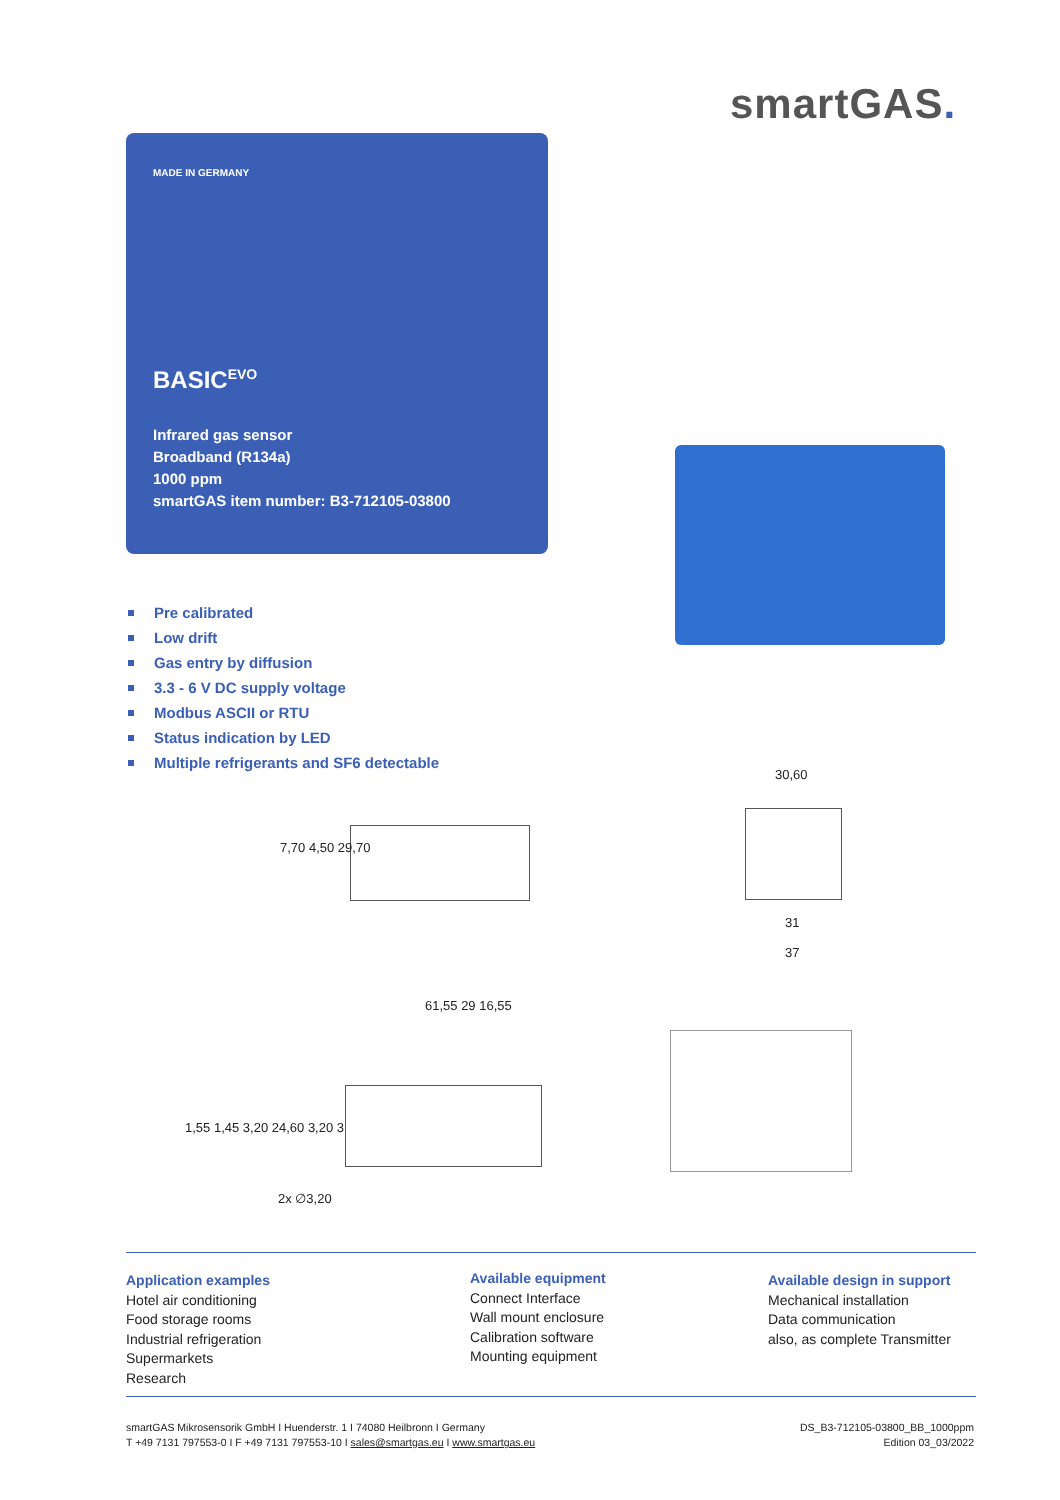smartGAS.
MADE IN GERMANY
BASIC<sup>EVO</sup>
Infrared gas sensor
Broadband (R134a)
1000 ppm
smartGAS item number: B3-712105-03800
Pre calibrated
Low drift
Gas entry by diffusion
3.3 - 6 V DC supply voltage
Modbus ASCII or RTU
Status indication by LED
Multiple refrigerants and SF6 detectable
7,70 4,50 29,70
30,60
31
37
61,55 29 16,55
1,55 1,45 3,20 24,60 3,20 3
2x ∅3,20
Application examples
Hotel air conditioning
Food storage rooms
Industrial refrigeration
Supermarkets
Research
Available equipment
Connect Interface
Wall mount enclosure
Calibration software
Mounting equipment
Available design in support
Mechanical installation
Data communication
also, as complete Transmitter
smartGAS Mikrosensorik GmbH I Huenderstr. 1 I 74080 Heilbronn I Germany
T +49 7131 797553-0 I F +49 7131 797553-10 I sales@smartgas.eu I www.smartgas.eu
DS_B3-712105-03800_BB_1000ppm
Edition 03_03/2022